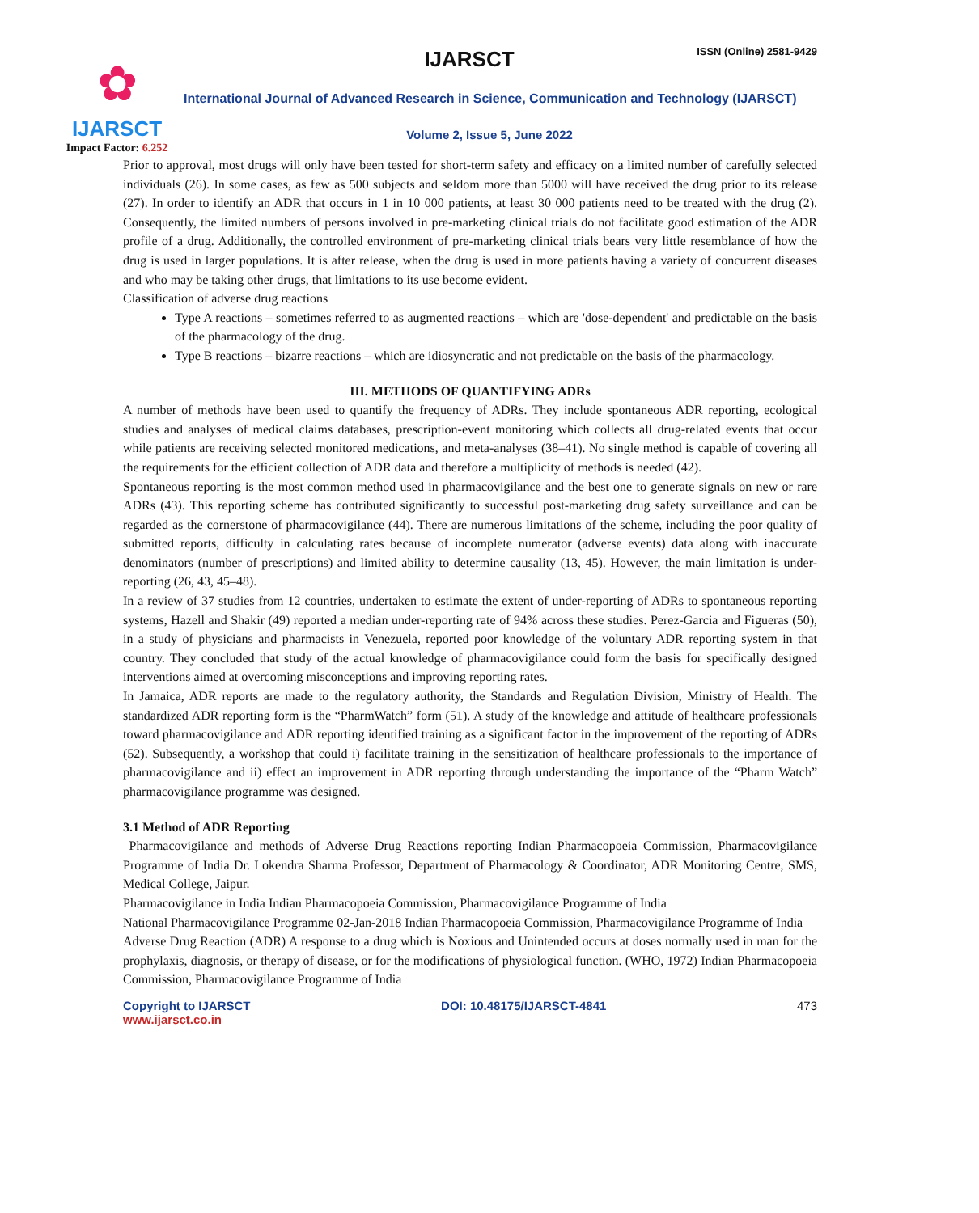✿
IJARSCT
Impact Factor: 6.252
IJARSCT ISSN (Online) 2581-9429
International Journal of Advanced Research in Science, Communication and Technology (IJARSCT)
Volume 2, Issue 5, June 2022
Prior to approval, most drugs will only have been tested for short-term safety and efficacy on a limited number of carefully selected individuals (26). In some cases, as few as 500 subjects and seldom more than 5000 will have received the drug prior to its release (27). In order to identify an ADR that occurs in 1 in 10 000 patients, at least 30 000 patients need to be treated with the drug (2). Consequently, the limited numbers of persons involved in pre-marketing clinical trials do not facilitate good estimation of the ADR profile of a drug. Additionally, the controlled environment of pre-marketing clinical trials bears very little resemblance of how the drug is used in larger populations. It is after release, when the drug is used in more patients having a variety of concurrent diseases and who may be taking other drugs, that limitations to its use become evident.
Classification of adverse drug reactions
Type A reactions – sometimes referred to as augmented reactions – which are 'dose-dependent' and predictable on the basis of the pharmacology of the drug.
Type B reactions – bizarre reactions – which are idiosyncratic and not predictable on the basis of the pharmacology.
III. METHODS OF QUANTIFYING ADRs
A number of methods have been used to quantify the frequency of ADRs. They include spontaneous ADR reporting, ecological studies and analyses of medical claims databases, prescription-event monitoring which collects all drug-related events that occur while patients are receiving selected monitored medications, and meta-analyses (38–41). No single method is capable of covering all the requirements for the efficient collection of ADR data and therefore a multiplicity of methods is needed (42).
Spontaneous reporting is the most common method used in pharmacovigilance and the best one to generate signals on new or rare ADRs (43). This reporting scheme has contributed significantly to successful post-marketing drug safety surveillance and can be regarded as the cornerstone of pharmacovigilance (44). There are numerous limitations of the scheme, including the poor quality of submitted reports, difficulty in calculating rates because of incomplete numerator (adverse events) data along with inaccurate denominators (number of prescriptions) and limited ability to determine causality (13, 45). However, the main limitation is under-reporting (26, 43, 45–48).
In a review of 37 studies from 12 countries, undertaken to estimate the extent of under-reporting of ADRs to spontaneous reporting systems, Hazell and Shakir (49) reported a median under-reporting rate of 94% across these studies. Perez-Garcia and Figueras (50), in a study of physicians and pharmacists in Venezuela, reported poor knowledge of the voluntary ADR reporting system in that country. They concluded that study of the actual knowledge of pharmacovigilance could form the basis for specifically designed interventions aimed at overcoming misconceptions and improving reporting rates.
In Jamaica, ADR reports are made to the regulatory authority, the Standards and Regulation Division, Ministry of Health. The standardized ADR reporting form is the “PharmWatch” form (51). A study of the knowledge and attitude of healthcare professionals toward pharmacovigilance and ADR reporting identified training as a significant factor in the improvement of the reporting of ADRs (52). Subsequently, a workshop that could i) facilitate training in the sensitization of healthcare professionals to the importance of pharmacovigilance and ii) effect an improvement in ADR reporting through understanding the importance of the “Pharm Watch” pharmacovigilance programme was designed.
3.1 Method of ADR Reporting
Pharmacovigilance and methods of Adverse Drug Reactions reporting Indian Pharmacopoeia Commission, Pharmacovigilance Programme of India Dr. Lokendra Sharma Professor, Department of Pharmacology & Coordinator, ADR Monitoring Centre, SMS, Medical College, Jaipur.
Pharmacovigilance in India Indian Pharmacopoeia Commission, Pharmacovigilance Programme of India
National Pharmacovigilance Programme 02-Jan-2018 Indian Pharmacopoeia Commission, Pharmacovigilance Programme of India
Adverse Drug Reaction (ADR) A response to a drug which is Noxious and Unintended occurs at doses normally used in man for the prophylaxis, diagnosis, or therapy of disease, or for the modifications of physiological function. (WHO, 1972) Indian Pharmacopoeia Commission, Pharmacovigilance Programme of India
Copyright to IJARSCT
www.ijarsct.co.in
DOI: 10.48175/IJARSCT-4841 473